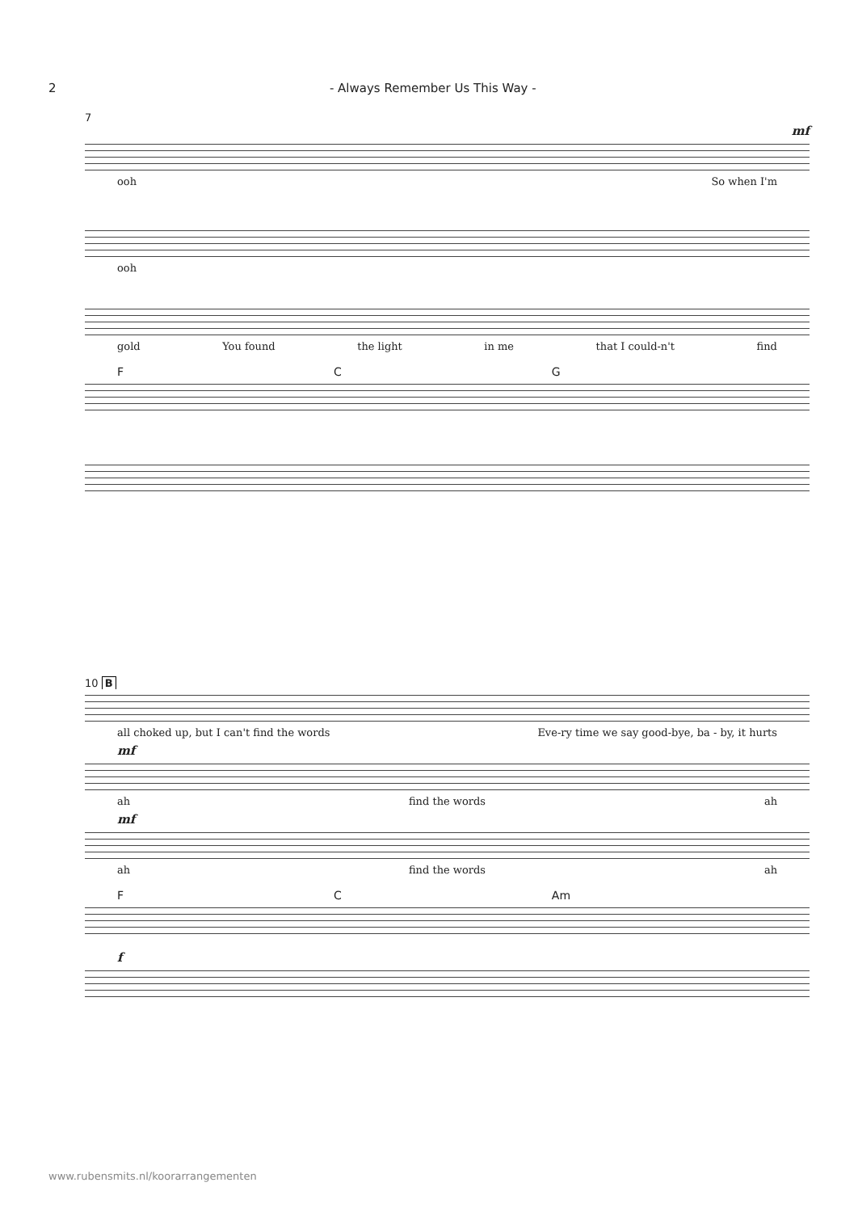2 - Always Remember Us This Way -
7
mf
ooh So when I'm
ooh
gold You found the light in me that I could-n't find
F C G
10 B
all choked up, but I can't find the words Eve-ry time we say good-bye, ba - by, it hurts
mf
ah find the words ah
mf
ah find the words ah
F C Am
f
www.rubensmits.nl/koorarrangementen